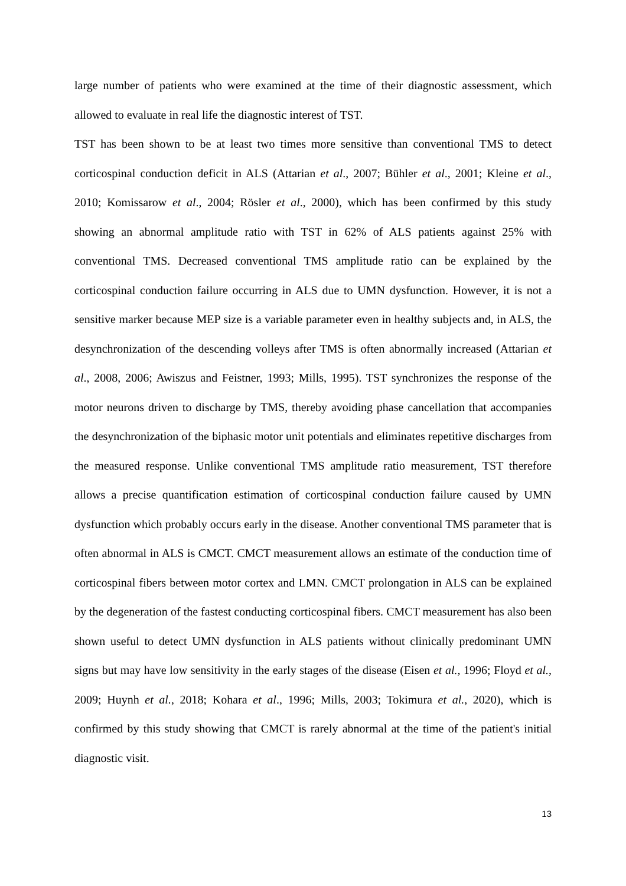large number of patients who were examined at the time of their diagnostic assessment, which allowed to evaluate in real life the diagnostic interest of TST.
TST has been shown to be at least two times more sensitive than conventional TMS to detect corticospinal conduction deficit in ALS (Attarian et al., 2007; Bühler et al., 2001; Kleine et al., 2010; Komissarow et al., 2004; Rösler et al., 2000), which has been confirmed by this study showing an abnormal amplitude ratio with TST in 62% of ALS patients against 25% with conventional TMS. Decreased conventional TMS amplitude ratio can be explained by the corticospinal conduction failure occurring in ALS due to UMN dysfunction. However, it is not a sensitive marker because MEP size is a variable parameter even in healthy subjects and, in ALS, the desynchronization of the descending volleys after TMS is often abnormally increased (Attarian et al., 2008, 2006; Awiszus and Feistner, 1993; Mills, 1995). TST synchronizes the response of the motor neurons driven to discharge by TMS, thereby avoiding phase cancellation that accompanies the desynchronization of the biphasic motor unit potentials and eliminates repetitive discharges from the measured response. Unlike conventional TMS amplitude ratio measurement, TST therefore allows a precise quantification estimation of corticospinal conduction failure caused by UMN dysfunction which probably occurs early in the disease. Another conventional TMS parameter that is often abnormal in ALS is CMCT. CMCT measurement allows an estimate of the conduction time of corticospinal fibers between motor cortex and LMN. CMCT prolongation in ALS can be explained by the degeneration of the fastest conducting corticospinal fibers. CMCT measurement has also been shown useful to detect UMN dysfunction in ALS patients without clinically predominant UMN signs but may have low sensitivity in the early stages of the disease (Eisen et al., 1996; Floyd et al., 2009; Huynh et al., 2018; Kohara et al., 1996; Mills, 2003; Tokimura et al., 2020), which is confirmed by this study showing that CMCT is rarely abnormal at the time of the patient's initial diagnostic visit.
13